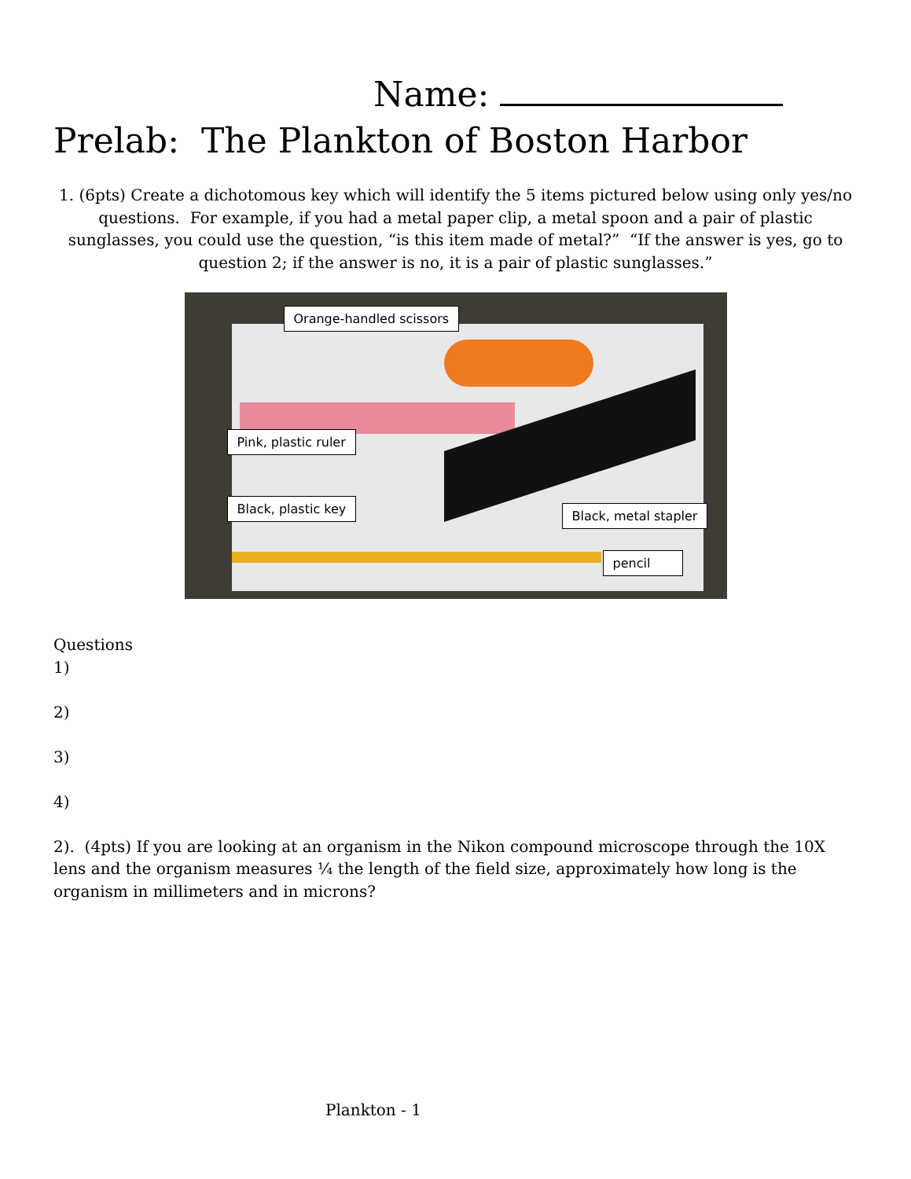Name:
Prelab: The Plankton of Boston Harbor
1. (6pts) Create a dichotomous key which will identify the 5 items pictured below using only yes/no questions. For example, if you had a metal paper clip, a metal spoon and a pair of plastic sunglasses, you could use the question, “is this item made of metal?” “If the answer is yes, go to question 2; if the answer is no, it is a pair of plastic sunglasses.”
Orange-handled scissors
Pink, plastic ruler
Black, plastic key Black, metal stapler
pencil
Questions
1)
2)
3)
4)
2). (4pts) If you are looking at an organism in the Nikon compound microscope through the 10X lens and the organism measures ¼ the length of the field size, approximately how long is the organism in millimeters and in microns?
Plankton - 1